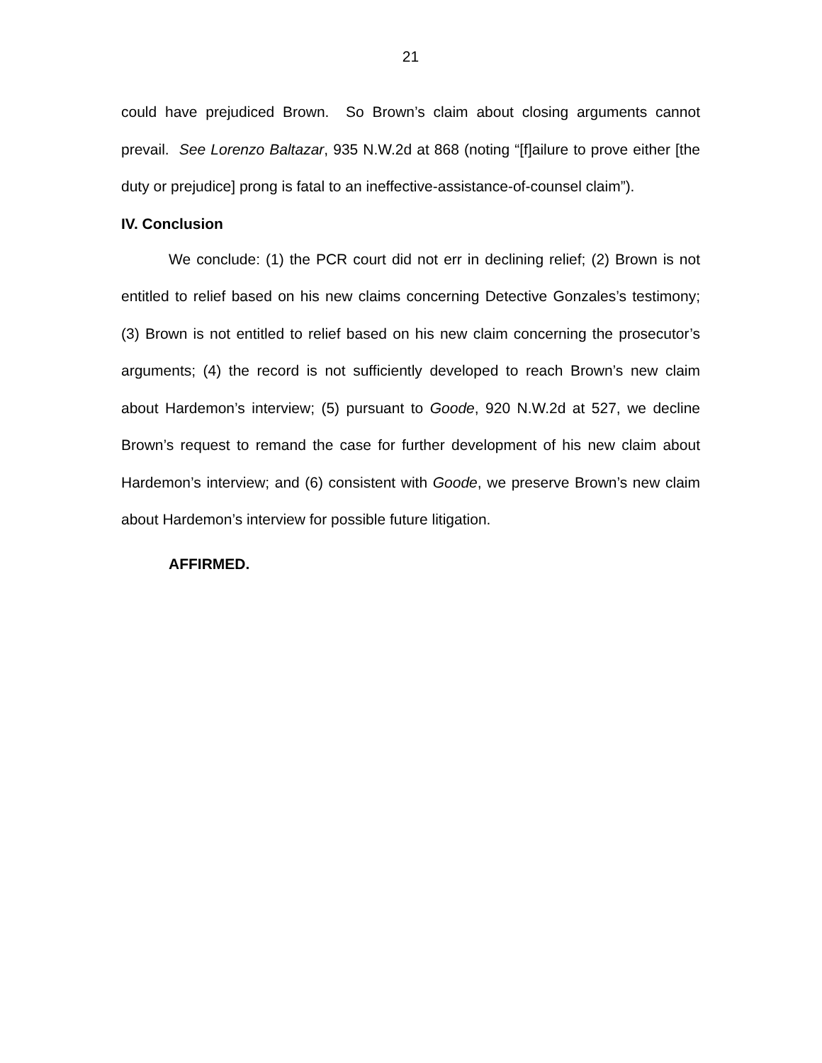21
could have prejudiced Brown. So Brown’s claim about closing arguments cannot prevail. See Lorenzo Baltazar, 935 N.W.2d at 868 (noting “[f]ailure to prove either [the duty or prejudice] prong is fatal to an ineffective-assistance-of-counsel claim”).
IV. Conclusion
We conclude: (1) the PCR court did not err in declining relief; (2) Brown is not entitled to relief based on his new claims concerning Detective Gonzales’s testimony; (3) Brown is not entitled to relief based on his new claim concerning the prosecutor’s arguments; (4) the record is not sufficiently developed to reach Brown’s new claim about Hardemon’s interview; (5) pursuant to Goode, 920 N.W.2d at 527, we decline Brown’s request to remand the case for further development of his new claim about Hardemon’s interview; and (6) consistent with Goode, we preserve Brown’s new claim about Hardemon’s interview for possible future litigation.
AFFIRMED.